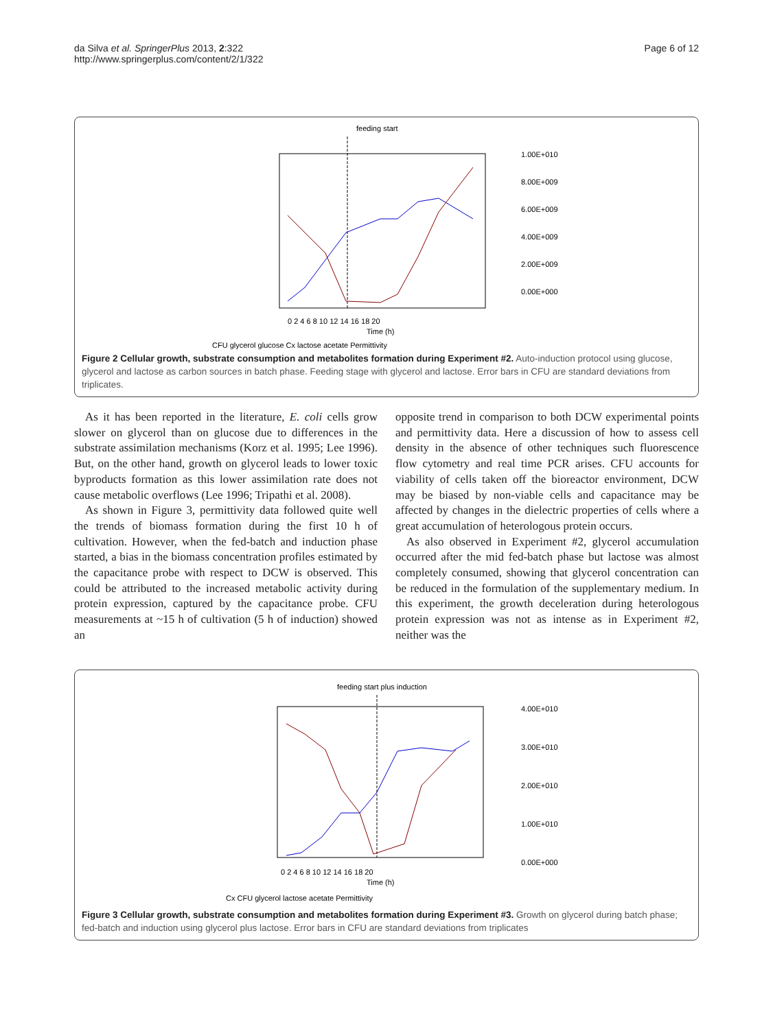da Silva et al. SpringerPlus 2013, 2:322
http://www.springerplus.com/content/2/1/322
Page 6 of 12
feeding start
0 2 4 6 8 10 12 14 16 18 20
Time (h)
1.00E+010
8.00E+009
6.00E+009
4.00E+009
2.00E+009
0.00E+000
CFU glycerol glucose Cx lactose acetate Permittivity
Figure 2 Cellular growth, substrate consumption and metabolites formation during Experiment #2. Auto-induction protocol using glucose, glycerol and lactose as carbon sources in batch phase. Feeding stage with glycerol and lactose. Error bars in CFU are standard deviations from triplicates.
As it has been reported in the literature, E. coli cells grow slower on glycerol than on glucose due to differences in the substrate assimilation mechanisms (Korz et al. 1995; Lee 1996). But, on the other hand, growth on glycerol leads to lower toxic byproducts formation as this lower assimilation rate does not cause metabolic overflows (Lee 1996; Tripathi et al. 2008).
As shown in Figure 3, permittivity data followed quite well the trends of biomass formation during the first 10 h of cultivation. However, when the fed-batch and induction phase started, a bias in the biomass concentration profiles estimated by the capacitance probe with respect to DCW is observed. This could be attributed to the increased metabolic activity during protein expression, captured by the capacitance probe. CFU measurements at ~15 h of cultivation (5 h of induction) showed an
opposite trend in comparison to both DCW experimental points and permittivity data. Here a discussion of how to assess cell density in the absence of other techniques such fluorescence flow cytometry and real time PCR arises. CFU accounts for viability of cells taken off the bioreactor environment, DCW may be biased by non-viable cells and capacitance may be affected by changes in the dielectric properties of cells where a great accumulation of heterologous protein occurs.
As also observed in Experiment #2, glycerol accumulation occurred after the mid fed-batch phase but lactose was almost completely consumed, showing that glycerol concentration can be reduced in the formulation of the supplementary medium. In this experiment, the growth deceleration during heterologous protein expression was not as intense as in Experiment #2, neither was the
feeding start plus induction
0 2 4 6 8 10 12 14 16 18 20
Time (h)
4.00E+010
3.00E+010
2.00E+010
1.00E+010
0.00E+000
Cx CFU glycerol lactose acetate Permittivity
Figure 3 Cellular growth, substrate consumption and metabolites formation during Experiment #3. Growth on glycerol during batch phase; fed-batch and induction using glycerol plus lactose. Error bars in CFU are standard deviations from triplicates